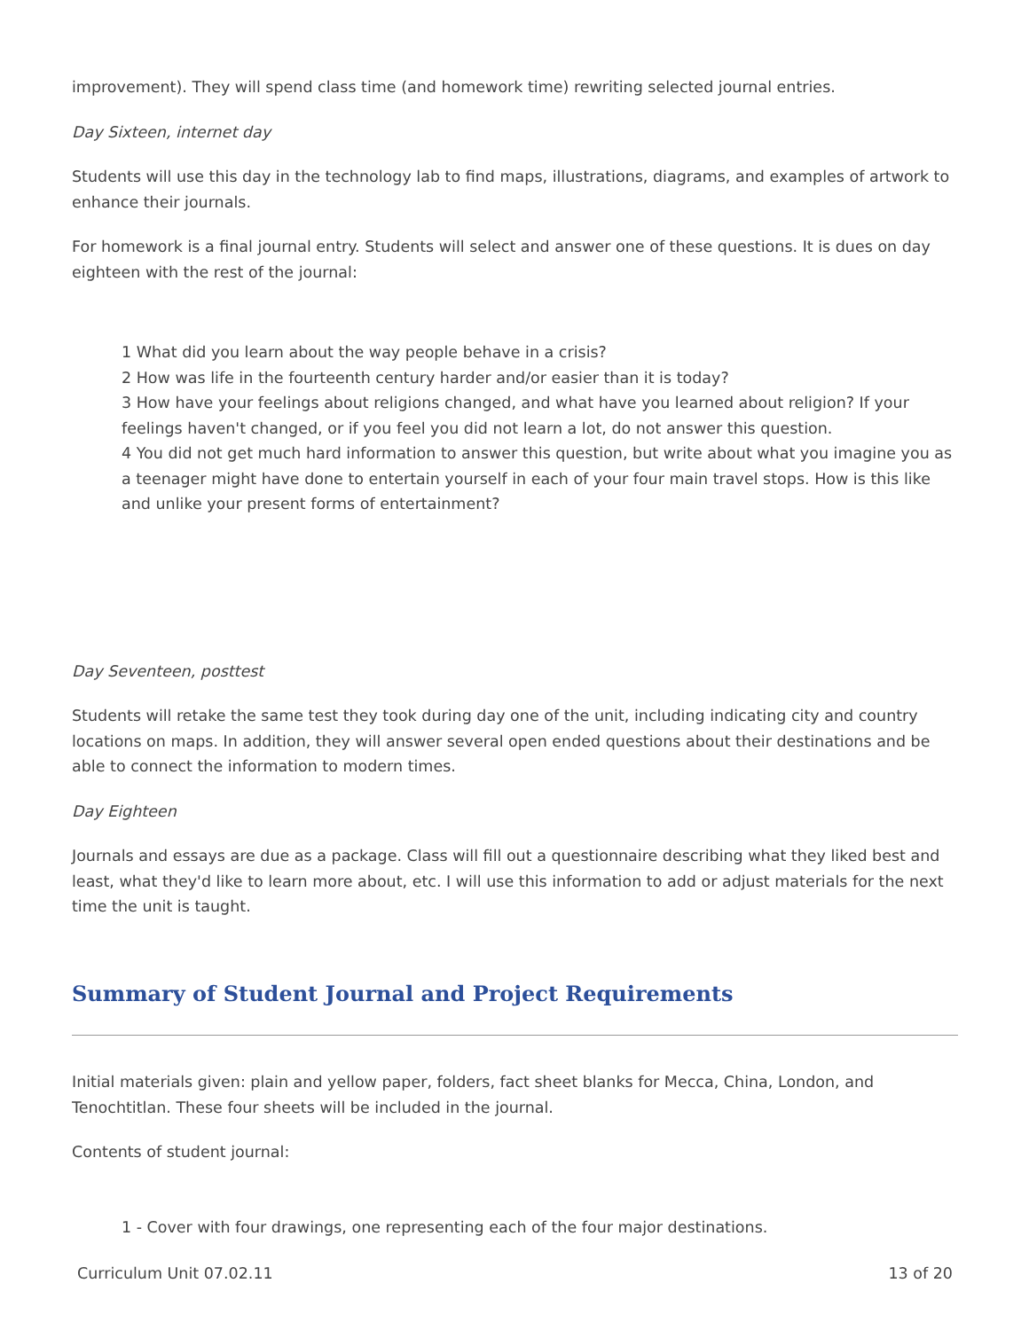improvement). They will spend class time (and homework time) rewriting selected journal entries.
Day Sixteen, internet day
Students will use this day in the technology lab to find maps, illustrations, diagrams, and examples of artwork to enhance their journals.
For homework is a final journal entry. Students will select and answer one of these questions. It is dues on day eighteen with the rest of the journal:
1 What did you learn about the way people behave in a crisis?
2 How was life in the fourteenth century harder and/or easier than it is today?
3 How have your feelings about religions changed, and what have you learned about religion? If your feelings haven't changed, or if you feel you did not learn a lot, do not answer this question.
4 You did not get much hard information to answer this question, but write about what you imagine you as a teenager might have done to entertain yourself in each of your four main travel stops. How is this like and unlike your present forms of entertainment?
Day Seventeen, posttest
Students will retake the same test they took during day one of the unit, including indicating city and country locations on maps. In addition, they will answer several open ended questions about their destinations and be able to connect the information to modern times.
Day Eighteen
Journals and essays are due as a package. Class will fill out a questionnaire describing what they liked best and least, what they'd like to learn more about, etc. I will use this information to add or adjust materials for the next time the unit is taught.
Summary of Student Journal and Project Requirements
Initial materials given: plain and yellow paper, folders, fact sheet blanks for Mecca, China, London, and Tenochtitlan. These four sheets will be included in the journal.
Contents of student journal:
1 - Cover with four drawings, one representing each of the four major destinations.
Curriculum Unit 07.02.11 13 of 20